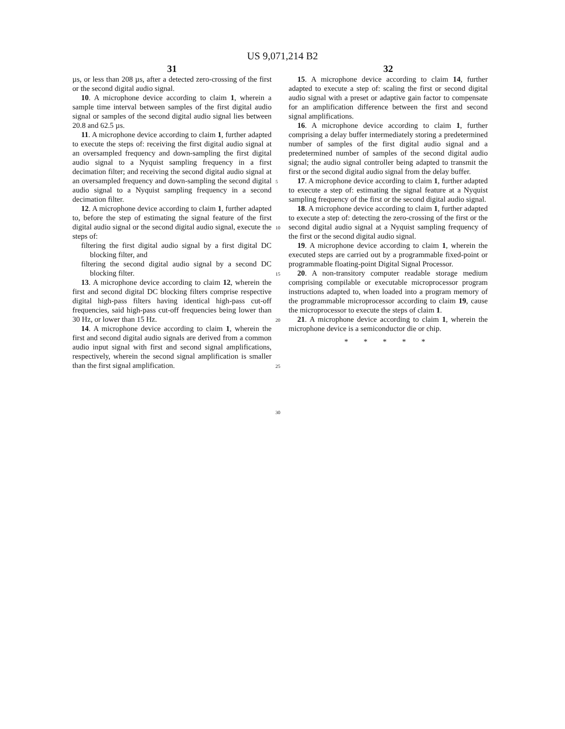US 9,071,214 B2
31
µs, or less than 208 µs, after a detected zero-crossing of the first or the second digital audio signal.
10. A microphone device according to claim 1, wherein a sample time interval between samples of the first digital audio signal or samples of the second digital audio signal lies between 20.8 and 62.5 µs.
11. A microphone device according to claim 1, further adapted to execute the steps of: receiving the first digital audio signal at an oversampled frequency and down-sampling the first digital audio signal to a Nyquist sampling frequency in a first decimation filter; and receiving the second digital audio signal at an oversampled frequency and down-sampling the second digital audio signal to a Nyquist sampling frequency in a second decimation filter.
12. A microphone device according to claim 1, further adapted to, before the step of estimating the signal feature of the first digital audio signal or the second digital audio signal, execute the steps of:
filtering the first digital audio signal by a first digital DC blocking filter, and
filtering the second digital audio signal by a second DC blocking filter.
13. A microphone device according to claim 12, wherein the first and second digital DC blocking filters comprise respective digital high-pass filters having identical high-pass cut-off frequencies, said high-pass cut-off frequencies being lower than 30 Hz, or lower than 15 Hz.
14. A microphone device according to claim 1, wherein the first and second digital audio signals are derived from a common audio input signal with first and second signal amplifications, respectively, wherein the second signal amplification is smaller than the first signal amplification.
5
10
15
20
25
30
32
15. A microphone device according to claim 14, further adapted to execute a step of: scaling the first or second digital audio signal with a preset or adaptive gain factor to compensate for an amplification difference between the first and second signal amplifications.
16. A microphone device according to claim 1, further comprising a delay buffer intermediately storing a predetermined number of samples of the first digital audio signal and a predetermined number of samples of the second digital audio signal; the audio signal controller being adapted to transmit the first or the second digital audio signal from the delay buffer.
17. A microphone device according to claim 1, further adapted to execute a step of: estimating the signal feature at a Nyquist sampling frequency of the first or the second digital audio signal.
18. A microphone device according to claim 1, further adapted to execute a step of: detecting the zero-crossing of the first or the second digital audio signal at a Nyquist sampling frequency of the first or the second digital audio signal.
19. A microphone device according to claim 1, wherein the executed steps are carried out by a programmable fixed-point or programmable floating-point Digital Signal Processor.
20. A non-transitory computer readable storage medium comprising compilable or executable microprocessor program instructions adapted to, when loaded into a program memory of the programmable microprocessor according to claim 19, cause the microprocessor to execute the steps of claim 1.
21. A microphone device according to claim 1, wherein the microphone device is a semiconductor die or chip.
* * * * *